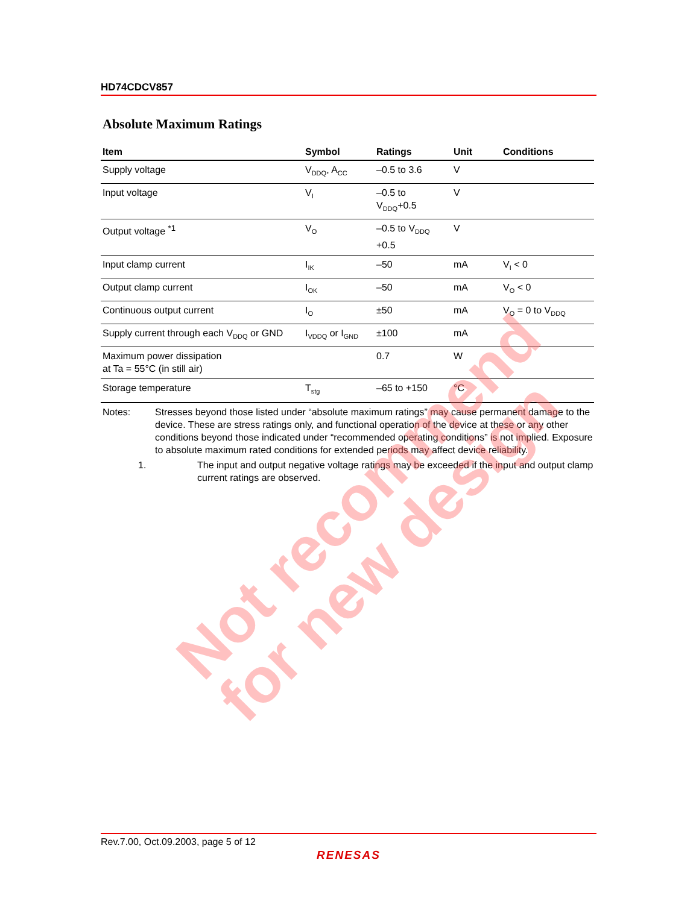HD74CDCV857
Absolute Maximum Ratings
| Item | Symbol | Ratings | Unit | Conditions |
| --- | --- | --- | --- | --- |
| Supply voltage | V<sub>DDQ</sub>, A<sub>CC</sub> | –0.5 to 3.6 | V | |
| Input voltage | V<sub>I</sub> | –0.5 to V<sub>DDQ</sub>+0.5 | V | |
| Output voltage <sup>*1</sup> | V<sub>O</sub> | –0.5 to V<sub>DDQ</sub> +0.5 | V | |
| Input clamp current | I<sub>IK</sub> | –50 | mA | V<sub>I</sub> < 0 |
| Output clamp current | I<sub>OK</sub> | –50 | mA | V<sub>O</sub> < 0 |
| Continuous output current | I<sub>O</sub> | ±50 | mA | V<sub>O</sub> = 0 to V<sub>DDQ</sub> |
| Supply current through each V<sub>DDQ</sub> or GND | I<sub>VDDQ</sub> or I<sub>GND</sub> | ±100 | mA | |
| Maximum power dissipation at Ta = 55°C (in still air) | | 0.7 | W | |
| Storage temperature | T<sub>stg</sub> | –65 to +150 | °C | |
Notes: Stresses beyond those listed under “absolute maximum ratings” may cause permanent damage to the device. These are stress ratings only, and functional operation of the device at these or any other conditions beyond those indicated under “recommended operating conditions” is not implied. Exposure to absolute maximum rated conditions for extended periods may affect device reliability.
1. The input and output negative voltage ratings may be exceeded if the input and output clamp current ratings are observed.
Not recommend
for new design
Rev.7.00, Oct.09.2003, page 5 of 12
RENESAS